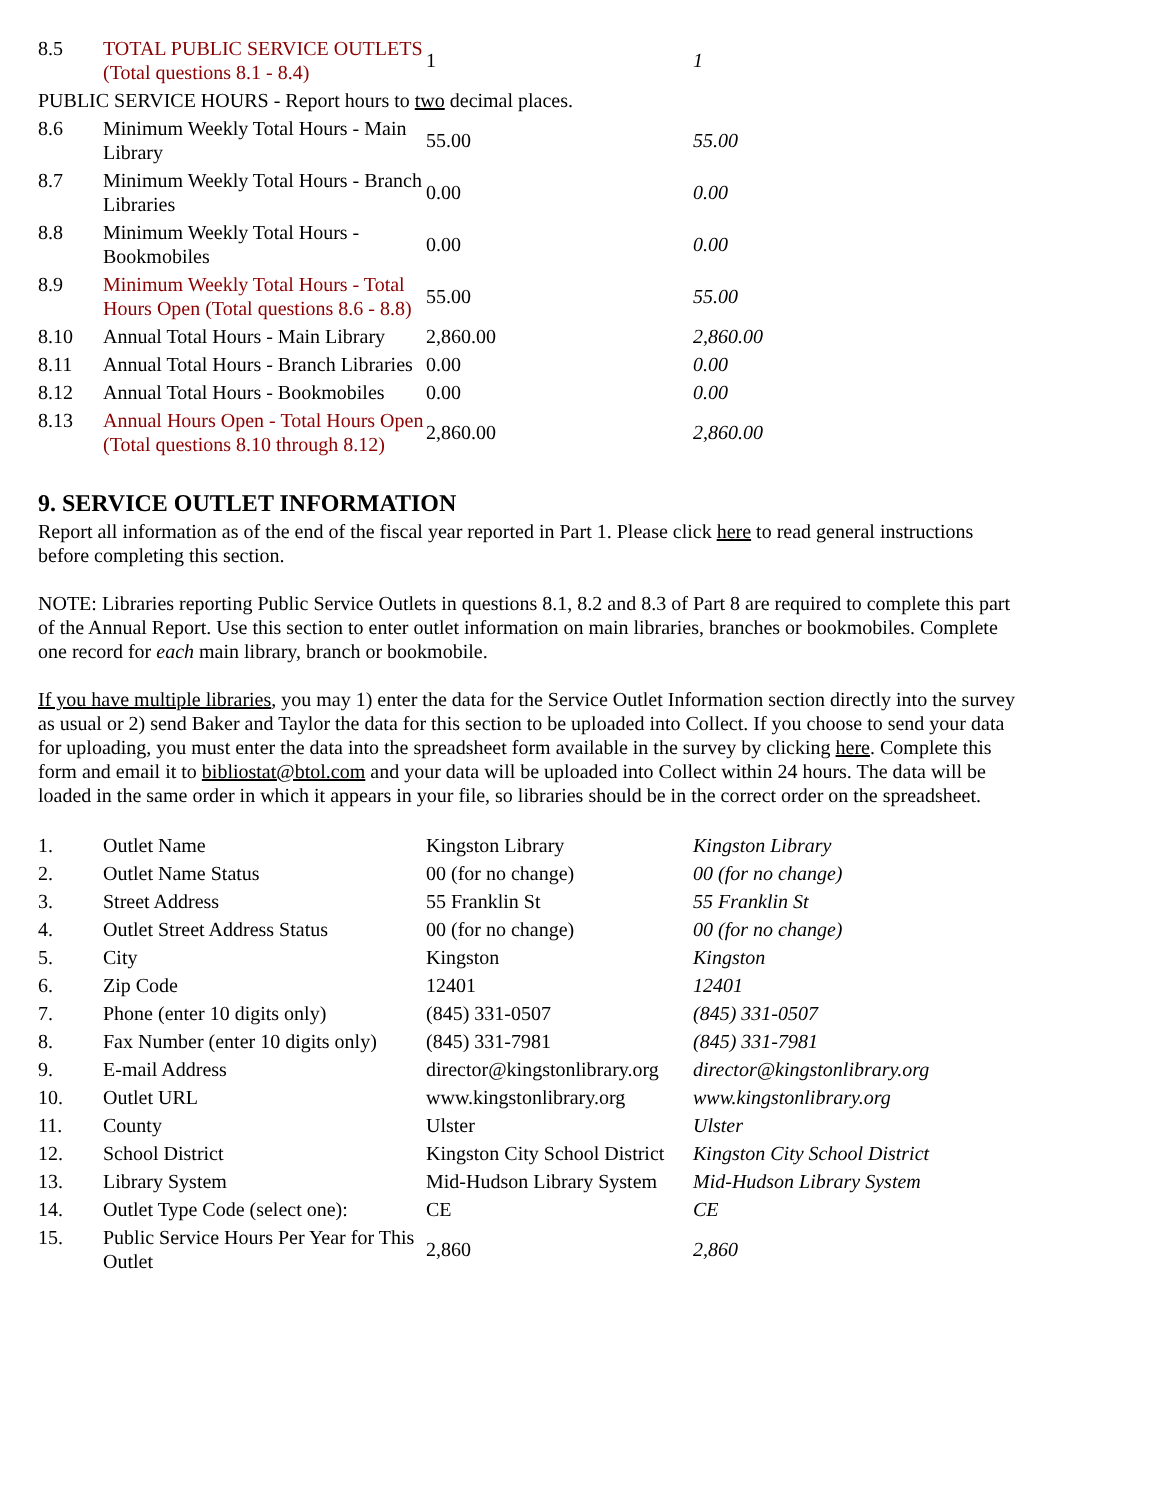| 8.5 | TOTAL PUBLIC SERVICE OUTLETS (Total questions 8.1 - 8.4) | 1 | 1 |
| PUBLIC SERVICE HOURS - Report hours to two decimal places. | | | |
| 8.6 | Minimum Weekly Total Hours - Main Library | 55.00 | 55.00 |
| 8.7 | Minimum Weekly Total Hours - Branch Libraries | 0.00 | 0.00 |
| 8.8 | Minimum Weekly Total Hours - Bookmobiles | 0.00 | 0.00 |
| 8.9 | Minimum Weekly Total Hours - Total Hours Open (Total questions 8.6 - 8.8) | 55.00 | 55.00 |
| 8.10 | Annual Total Hours - Main Library | 2,860.00 | 2,860.00 |
| 8.11 | Annual Total Hours - Branch Libraries | 0.00 | 0.00 |
| 8.12 | Annual Total Hours - Bookmobiles | 0.00 | 0.00 |
| 8.13 | Annual Hours Open - Total Hours Open (Total questions 8.10 through 8.12) | 2,860.00 | 2,860.00 |
9. SERVICE OUTLET INFORMATION
Report all information as of the end of the fiscal year reported in Part 1. Please click here to read general instructions before completing this section.
NOTE: Libraries reporting Public Service Outlets in questions 8.1, 8.2 and 8.3 of Part 8 are required to complete this part of the Annual Report. Use this section to enter outlet information on main libraries, branches or bookmobiles. Complete one record for each main library, branch or bookmobile.
If you have multiple libraries, you may 1) enter the data for the Service Outlet Information section directly into the survey as usual or 2) send Baker and Taylor the data for this section to be uploaded into Collect. If you choose to send your data for uploading, you must enter the data into the spreadsheet form available in the survey by clicking here. Complete this form and email it to bibliostat@btol.com and your data will be uploaded into Collect within 24 hours. The data will be loaded in the same order in which it appears in your file, so libraries should be in the correct order on the spreadsheet.
| 1. | Outlet Name | Kingston Library | Kingston Library |
| 2. | Outlet Name Status | 00 (for no change) | 00 (for no change) |
| 3. | Street Address | 55 Franklin St | 55 Franklin St |
| 4. | Outlet Street Address Status | 00 (for no change) | 00 (for no change) |
| 5. | City | Kingston | Kingston |
| 6. | Zip Code | 12401 | 12401 |
| 7. | Phone (enter 10 digits only) | (845) 331-0507 | (845) 331-0507 |
| 8. | Fax Number (enter 10 digits only) | (845) 331-7981 | (845) 331-7981 |
| 9. | E-mail Address | director@kingstonlibrary.org | director@kingstonlibrary.org |
| 10. | Outlet URL | www.kingstonlibrary.org | www.kingstonlibrary.org |
| 11. | County | Ulster | Ulster |
| 12. | School District | Kingston City School District | Kingston City School District |
| 13. | Library System | Mid-Hudson Library System | Mid-Hudson Library System |
| 14. | Outlet Type Code (select one): | CE | CE |
| 15. | Public Service Hours Per Year for This Outlet | 2,860 | 2,860 |